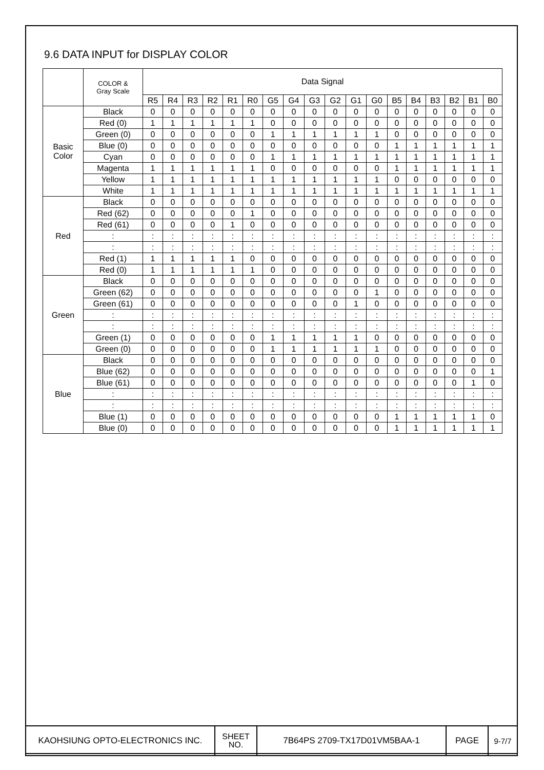9.6 DATA INPUT for DISPLAY COLOR
| | COLOR & Gray Scale | Data Signal | | | | | | | | | | | | | | | | | |
| --- | --- | --- | --- | --- | --- | --- | --- | --- | --- | --- | --- | --- | --- | --- | --- | --- | --- | --- | --- |
| | | R5 | R4 | R3 | R2 | R1 | R0 | G5 | G4 | G3 | G2 | G1 | G0 | B5 | B4 | B3 | B2 | B1 | B0 |
| Basic Color | Black | 0 | 0 | 0 | 0 | 0 | 0 | 0 | 0 | 0 | 0 | 0 | 0 | 0 | 0 | 0 | 0 | 0 | 0 |
| | Red (0) | 1 | 1 | 1 | 1 | 1 | 1 | 0 | 0 | 0 | 0 | 0 | 0 | 0 | 0 | 0 | 0 | 0 | 0 |
| | Green (0) | 0 | 0 | 0 | 0 | 0 | 0 | 1 | 1 | 1 | 1 | 1 | 1 | 0 | 0 | 0 | 0 | 0 | 0 |
| | Blue (0) | 0 | 0 | 0 | 0 | 0 | 0 | 0 | 0 | 0 | 0 | 0 | 0 | 1 | 1 | 1 | 1 | 1 | 1 |
| | Cyan | 0 | 0 | 0 | 0 | 0 | 0 | 1 | 1 | 1 | 1 | 1 | 1 | 1 | 1 | 1 | 1 | 1 | 1 |
| | Magenta | 1 | 1 | 1 | 1 | 1 | 1 | 0 | 0 | 0 | 0 | 0 | 0 | 1 | 1 | 1 | 1 | 1 | 1 |
| | Yellow | 1 | 1 | 1 | 1 | 1 | 1 | 1 | 1 | 1 | 1 | 1 | 1 | 0 | 0 | 0 | 0 | 0 | 0 |
| | White | 1 | 1 | 1 | 1 | 1 | 1 | 1 | 1 | 1 | 1 | 1 | 1 | 1 | 1 | 1 | 1 | 1 | 1 |
| Red | Black | 0 | 0 | 0 | 0 | 0 | 0 | 0 | 0 | 0 | 0 | 0 | 0 | 0 | 0 | 0 | 0 | 0 | 0 |
| | Red (62) | 0 | 0 | 0 | 0 | 0 | 1 | 0 | 0 | 0 | 0 | 0 | 0 | 0 | 0 | 0 | 0 | 0 | 0 |
| | Red (61) | 0 | 0 | 0 | 0 | 1 | 0 | 0 | 0 | 0 | 0 | 0 | 0 | 0 | 0 | 0 | 0 | 0 | 0 |
| | : | : | : | : | : | : | : | : | : | : | : | : | : | : | : | : | : | : | : |
| | : | : | : | : | : | : | : | : | : | : | : | : | : | : | : | : | : | : | : |
| | Red (1) | 1 | 1 | 1 | 1 | 1 | 0 | 0 | 0 | 0 | 0 | 0 | 0 | 0 | 0 | 0 | 0 | 0 | 0 |
| | Red (0) | 1 | 1 | 1 | 1 | 1 | 1 | 0 | 0 | 0 | 0 | 0 | 0 | 0 | 0 | 0 | 0 | 0 | 0 |
| Green | Black | 0 | 0 | 0 | 0 | 0 | 0 | 0 | 0 | 0 | 0 | 0 | 0 | 0 | 0 | 0 | 0 | 0 | 0 |
| | Green (62) | 0 | 0 | 0 | 0 | 0 | 0 | 0 | 0 | 0 | 0 | 0 | 1 | 0 | 0 | 0 | 0 | 0 | 0 |
| | Green (61) | 0 | 0 | 0 | 0 | 0 | 0 | 0 | 0 | 0 | 0 | 1 | 0 | 0 | 0 | 0 | 0 | 0 | 0 |
| | : | : | : | : | : | : | : | : | : | : | : | : | : | : | : | : | : | : | : |
| | : | : | : | : | : | : | : | : | : | : | : | : | : | : | : | : | : | : | : |
| | Green (1) | 0 | 0 | 0 | 0 | 0 | 0 | 1 | 1 | 1 | 1 | 1 | 0 | 0 | 0 | 0 | 0 | 0 | 0 |
| | Green (0) | 0 | 0 | 0 | 0 | 0 | 0 | 1 | 1 | 1 | 1 | 1 | 1 | 0 | 0 | 0 | 0 | 0 | 0 |
| Blue | Black | 0 | 0 | 0 | 0 | 0 | 0 | 0 | 0 | 0 | 0 | 0 | 0 | 0 | 0 | 0 | 0 | 0 | 0 |
| | Blue (62) | 0 | 0 | 0 | 0 | 0 | 0 | 0 | 0 | 0 | 0 | 0 | 0 | 0 | 0 | 0 | 0 | 0 | 1 |
| | Blue (61) | 0 | 0 | 0 | 0 | 0 | 0 | 0 | 0 | 0 | 0 | 0 | 0 | 0 | 0 | 0 | 0 | 1 | 0 |
| | : | : | : | : | : | : | : | : | : | : | : | : | : | : | : | : | : | : | : |
| | : | : | : | : | : | : | : | : | : | : | : | : | : | : | : | : | : | : | : |
| | Blue (1) | 0 | 0 | 0 | 0 | 0 | 0 | 0 | 0 | 0 | 0 | 0 | 0 | 1 | 1 | 1 | 1 | 1 | 0 |
| | Blue (0) | 0 | 0 | 0 | 0 | 0 | 0 | 0 | 0 | 0 | 0 | 0 | 0 | 1 | 1 | 1 | 1 | 1 | 1 |
| KAOHSIUNG OPTO-ELECTRONICS INC. | SHEET NO. | 7B64PS 2709-TX17D01VM5BAA-1 | PAGE | 9-7/7 |